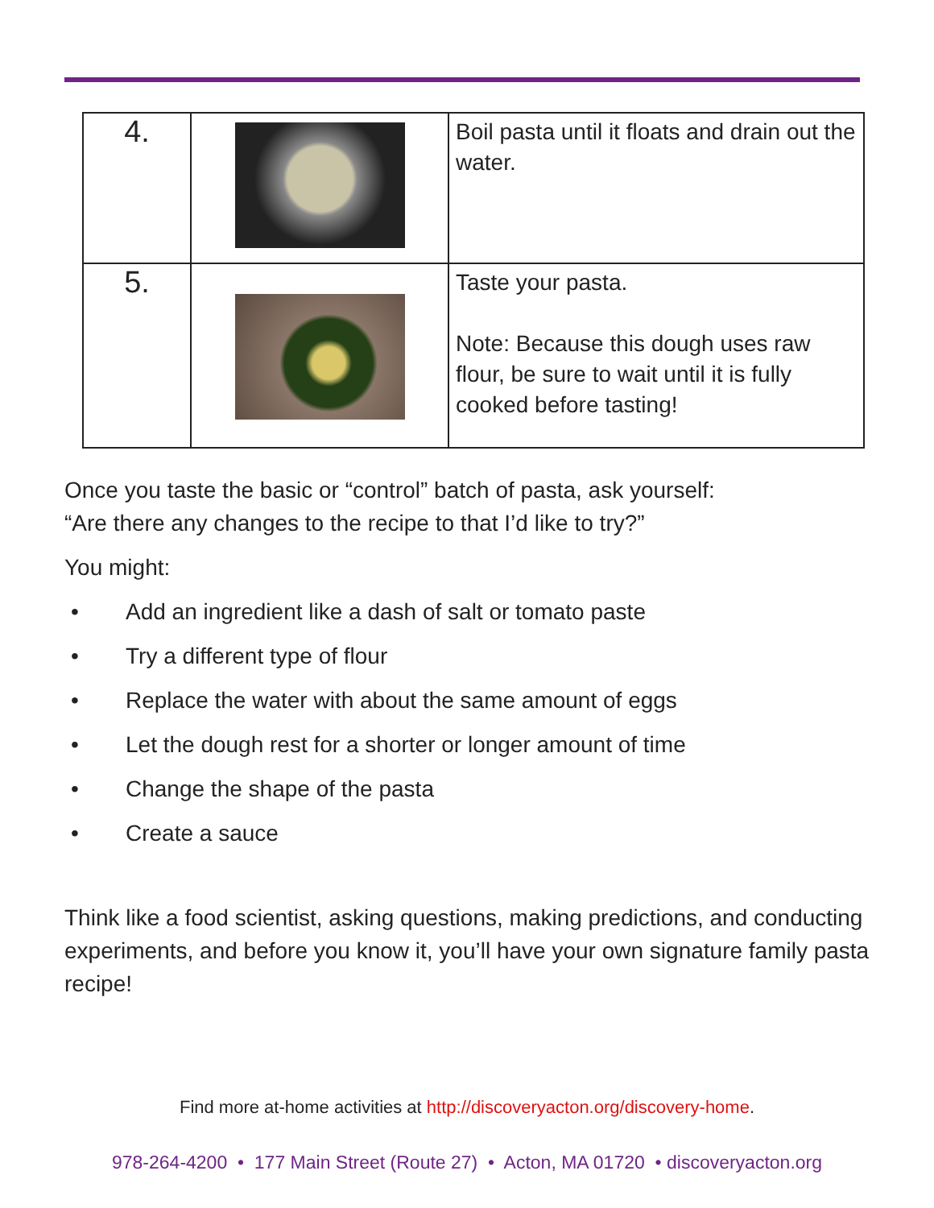| 4. | | Boil pasta until it floats and drain out the water. |
| 5. | | Taste your pasta. Note: Because this dough uses raw flour, be sure to wait until it is fully cooked before tasting! |
Once you taste the basic or “control” batch of pasta, ask yourself:
“Are there any changes to the recipe to that I’d like to try?”
You might:
• Add an ingredient like a dash of salt or tomato paste
• Try a different type of flour
• Replace the water with about the same amount of eggs
• Let the dough rest for a shorter or longer amount of time
• Change the shape of the pasta
• Create a sauce
Think like a food scientist, asking questions, making predictions, and conducting experiments, and before you know it, you’ll have your own signature family pasta recipe!
Find more at-home activities at http://discoveryacton.org/discovery-home.
978-264-4200 • 177 Main Street (Route 27) • Acton, MA 01720 • discoveryacton.org